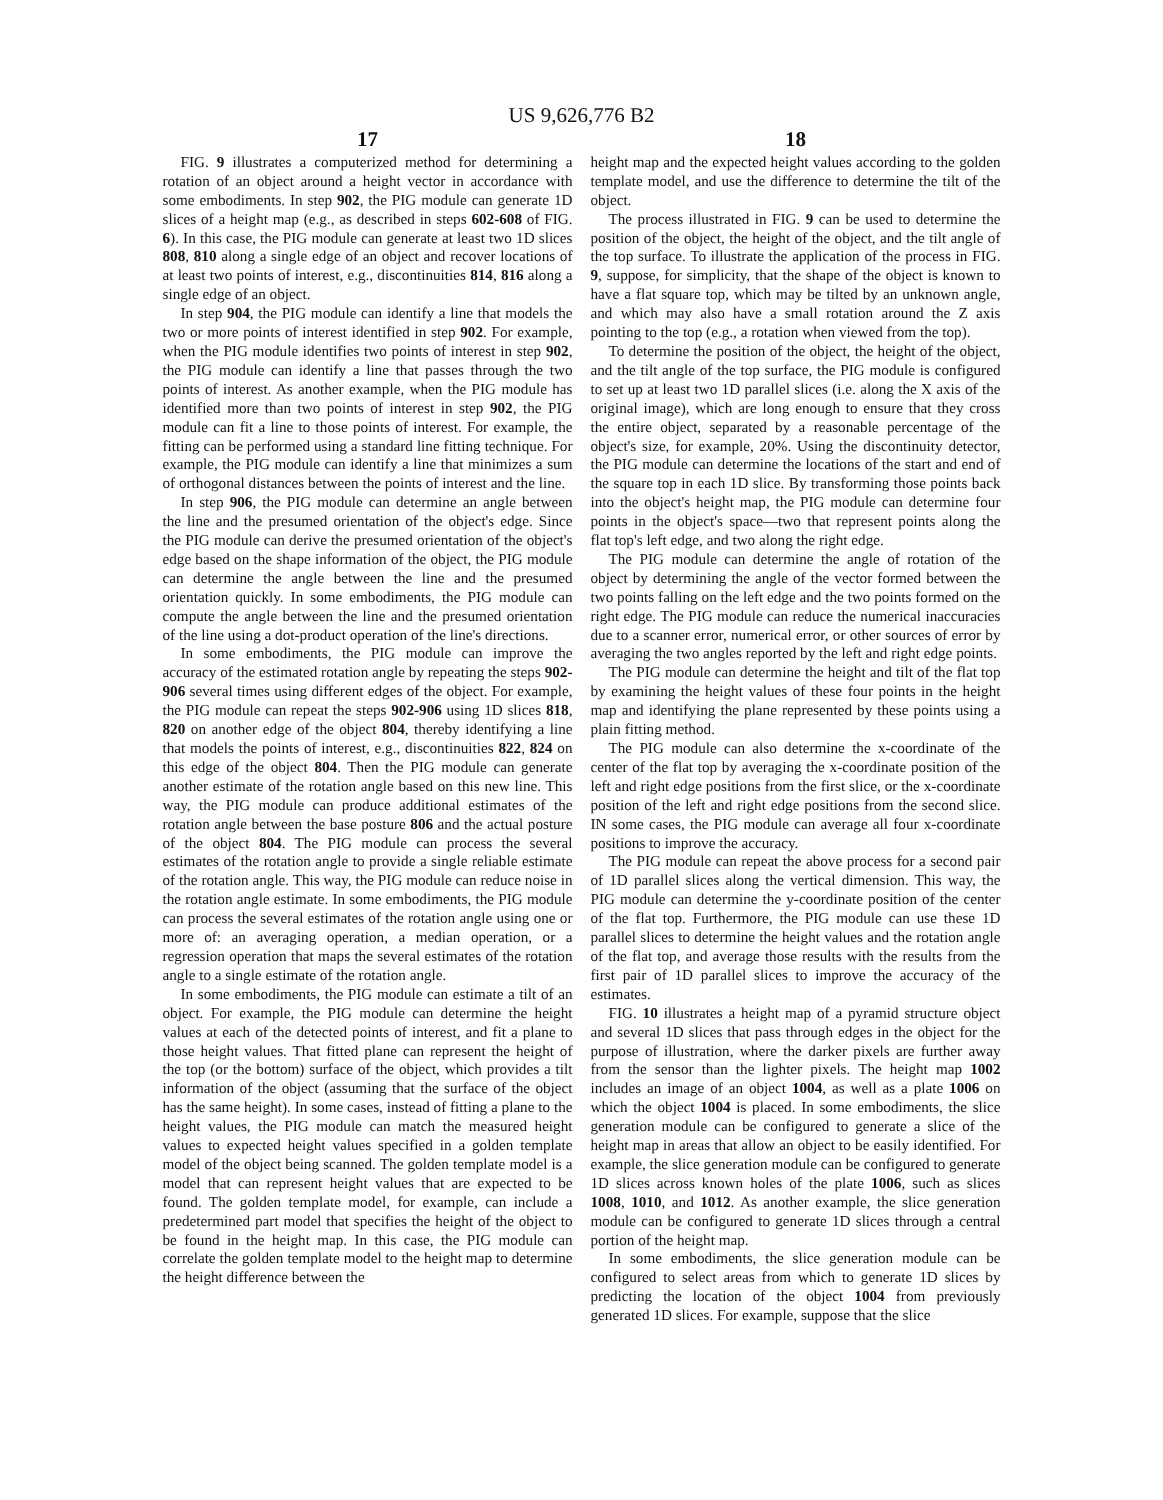US 9,626,776 B2
17
FIG. 9 illustrates a computerized method for determining a rotation of an object around a height vector in accordance with some embodiments. In step 902, the PIG module can generate 1D slices of a height map (e.g., as described in steps 602-608 of FIG. 6). In this case, the PIG module can generate at least two 1D slices 808, 810 along a single edge of an object and recover locations of at least two points of interest, e.g., discontinuities 814, 816 along a single edge of an object.
In step 904, the PIG module can identify a line that models the two or more points of interest identified in step 902. For example, when the PIG module identifies two points of interest in step 902, the PIG module can identify a line that passes through the two points of interest. As another example, when the PIG module has identified more than two points of interest in step 902, the PIG module can fit a line to those points of interest. For example, the fitting can be performed using a standard line fitting technique. For example, the PIG module can identify a line that minimizes a sum of orthogonal distances between the points of interest and the line.
In step 906, the PIG module can determine an angle between the line and the presumed orientation of the object's edge. Since the PIG module can derive the presumed orientation of the object's edge based on the shape information of the object, the PIG module can determine the angle between the line and the presumed orientation quickly. In some embodiments, the PIG module can compute the angle between the line and the presumed orientation of the line using a dot-product operation of the line's directions.
In some embodiments, the PIG module can improve the accuracy of the estimated rotation angle by repeating the steps 902-906 several times using different edges of the object. For example, the PIG module can repeat the steps 902-906 using 1D slices 818, 820 on another edge of the object 804, thereby identifying a line that models the points of interest, e.g., discontinuities 822, 824 on this edge of the object 804. Then the PIG module can generate another estimate of the rotation angle based on this new line. This way, the PIG module can produce additional estimates of the rotation angle between the base posture 806 and the actual posture of the object 804. The PIG module can process the several estimates of the rotation angle to provide a single reliable estimate of the rotation angle. This way, the PIG module can reduce noise in the rotation angle estimate. In some embodiments, the PIG module can process the several estimates of the rotation angle using one or more of: an averaging operation, a median operation, or a regression operation that maps the several estimates of the rotation angle to a single estimate of the rotation angle.
In some embodiments, the PIG module can estimate a tilt of an object. For example, the PIG module can determine the height values at each of the detected points of interest, and fit a plane to those height values. That fitted plane can represent the height of the top (or the bottom) surface of the object, which provides a tilt information of the object (assuming that the surface of the object has the same height). In some cases, instead of fitting a plane to the height values, the PIG module can match the measured height values to expected height values specified in a golden template model of the object being scanned. The golden template model is a model that can represent height values that are expected to be found. The golden template model, for example, can include a predetermined part model that specifies the height of the object to be found in the height map. In this case, the PIG module can correlate the golden template model to the height map to determine the height difference between the
18
height map and the expected height values according to the golden template model, and use the difference to determine the tilt of the object.
The process illustrated in FIG. 9 can be used to determine the position of the object, the height of the object, and the tilt angle of the top surface. To illustrate the application of the process in FIG. 9, suppose, for simplicity, that the shape of the object is known to have a flat square top, which may be tilted by an unknown angle, and which may also have a small rotation around the Z axis pointing to the top (e.g., a rotation when viewed from the top).
To determine the position of the object, the height of the object, and the tilt angle of the top surface, the PIG module is configured to set up at least two 1D parallel slices (i.e. along the X axis of the original image), which are long enough to ensure that they cross the entire object, separated by a reasonable percentage of the object's size, for example, 20%. Using the discontinuity detector, the PIG module can determine the locations of the start and end of the square top in each 1D slice. By transforming those points back into the object's height map, the PIG module can determine four points in the object's space—two that represent points along the flat top's left edge, and two along the right edge.
The PIG module can determine the angle of rotation of the object by determining the angle of the vector formed between the two points falling on the left edge and the two points formed on the right edge. The PIG module can reduce the numerical inaccuracies due to a scanner error, numerical error, or other sources of error by averaging the two angles reported by the left and right edge points.
The PIG module can determine the height and tilt of the flat top by examining the height values of these four points in the height map and identifying the plane represented by these points using a plain fitting method.
The PIG module can also determine the x-coordinate of the center of the flat top by averaging the x-coordinate position of the left and right edge positions from the first slice, or the x-coordinate position of the left and right edge positions from the second slice. IN some cases, the PIG module can average all four x-coordinate positions to improve the accuracy.
The PIG module can repeat the above process for a second pair of 1D parallel slices along the vertical dimension. This way, the PIG module can determine the y-coordinate position of the center of the flat top. Furthermore, the PIG module can use these 1D parallel slices to determine the height values and the rotation angle of the flat top, and average those results with the results from the first pair of 1D parallel slices to improve the accuracy of the estimates.
FIG. 10 illustrates a height map of a pyramid structure object and several 1D slices that pass through edges in the object for the purpose of illustration, where the darker pixels are further away from the sensor than the lighter pixels. The height map 1002 includes an image of an object 1004, as well as a plate 1006 on which the object 1004 is placed. In some embodiments, the slice generation module can be configured to generate a slice of the height map in areas that allow an object to be easily identified. For example, the slice generation module can be configured to generate 1D slices across known holes of the plate 1006, such as slices 1008, 1010, and 1012. As another example, the slice generation module can be configured to generate 1D slices through a central portion of the height map.
In some embodiments, the slice generation module can be configured to select areas from which to generate 1D slices by predicting the location of the object 1004 from previously generated 1D slices. For example, suppose that the slice